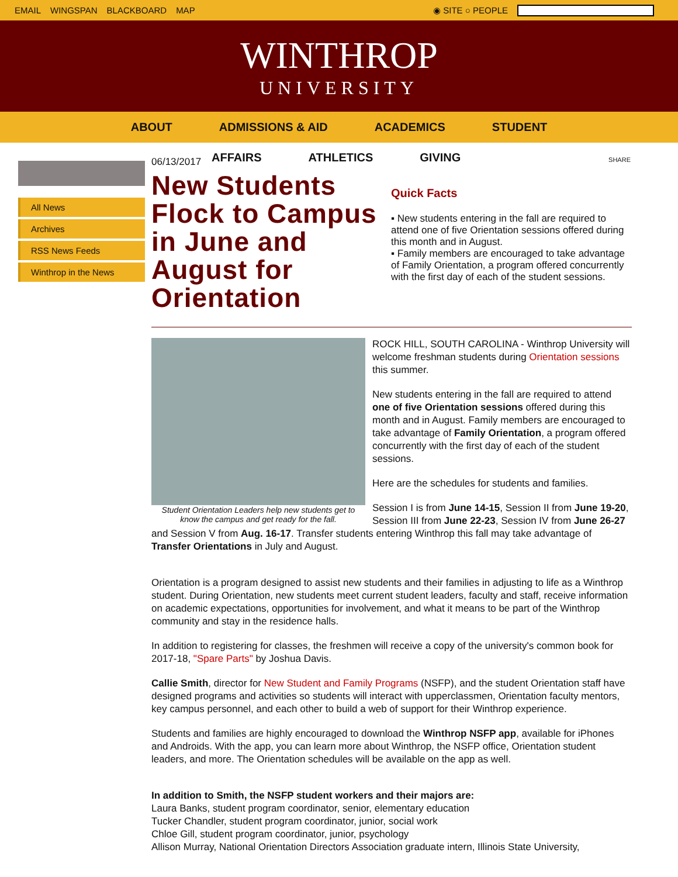EMAIL WINGSPAN BLACKBOARD MAP ◉ SITE ○ PEOPLE
WINTHROP
UNIVERSITY
ABOUT ADMISSIONS & AID ACADEMICS STUDENT
AFFAIRS ATHLETICS GIVING
All News
Archives
RSS News Feeds
Winthrop in the News
06/13/2017
New Students Flock to Campus in June and August for Orientation
SHARE
Quick Facts
▪ New students entering in the fall are required to attend one of five Orientation sessions offered during this month and in August.
▪ Family members are encouraged to take advantage of Family Orientation, a program offered concurrently with the first day of each of the student sessions.
Student Orientation Leaders help new students get to know the campus and get ready for the fall.
ROCK HILL, SOUTH CAROLINA - Winthrop University will welcome freshman students during Orientation sessions this summer.
New students entering in the fall are required to attend one of five Orientation sessions offered during this month and in August. Family members are encouraged to take advantage of Family Orientation, a program offered concurrently with the first day of each of the student sessions.
Here are the schedules for students and families.
Session I is from June 14-15, Session II from June 19-20, Session III from June 22-23, Session IV from June 26-27 and Session V from Aug. 16-17. Transfer students entering Winthrop this fall may take advantage of Transfer Orientations in July and August.
Orientation is a program designed to assist new students and their families in adjusting to life as a Winthrop student. During Orientation, new students meet current student leaders, faculty and staff, receive information on academic expectations, opportunities for involvement, and what it means to be part of the Winthrop community and stay in the residence halls.
In addition to registering for classes, the freshmen will receive a copy of the university's common book for 2017-18, "Spare Parts" by Joshua Davis.
Callie Smith, director for New Student and Family Programs (NSFP), and the student Orientation staff have designed programs and activities so students will interact with upperclassmen, Orientation faculty mentors, key campus personnel, and each other to build a web of support for their Winthrop experience.
Students and families are highly encouraged to download the Winthrop NSFP app, available for iPhones and Androids. With the app, you can learn more about Winthrop, the NSFP office, Orientation student leaders, and more. The Orientation schedules will be available on the app as well.
In addition to Smith, the NSFP student workers and their majors are:
Laura Banks, student program coordinator, senior, elementary education
Tucker Chandler, student program coordinator, junior, social work
Chloe Gill, student program coordinator, junior, psychology
Allison Murray, National Orientation Directors Association graduate intern, Illinois State University,